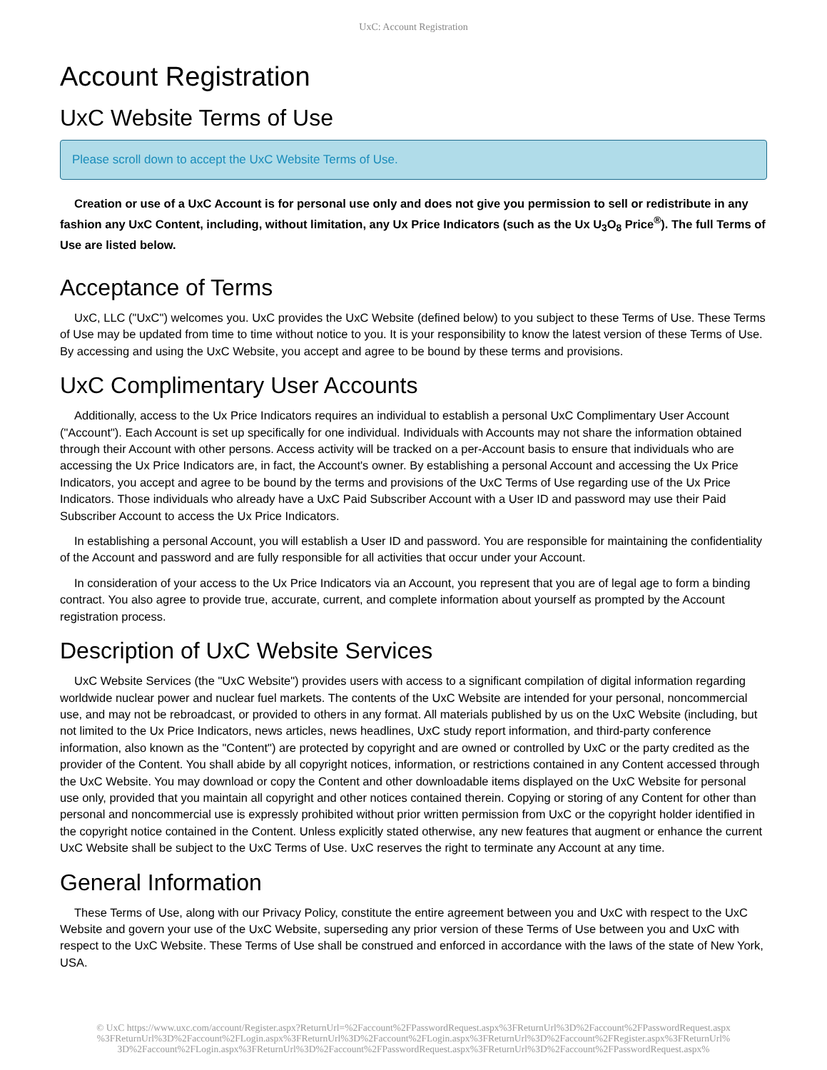UxC: Account Registration
Account Registration
UxC Website Terms of Use
Please scroll down to accept the UxC Website Terms of Use.
Creation or use of a UxC Account is for personal use only and does not give you permission to sell or redistribute in any fashion any UxC Content, including, without limitation, any Ux Price Indicators (such as the Ux U<sub>3</sub>O<sub>8</sub> Price<sup>®</sup>). The full Terms of Use are listed below.
Acceptance of Terms
UxC, LLC ("UxC") welcomes you. UxC provides the UxC Website (defined below) to you subject to these Terms of Use. These Terms of Use may be updated from time to time without notice to you. It is your responsibility to know the latest version of these Terms of Use. By accessing and using the UxC Website, you accept and agree to be bound by these terms and provisions.
UxC Complimentary User Accounts
Additionally, access to the Ux Price Indicators requires an individual to establish a personal UxC Complimentary User Account ("Account"). Each Account is set up specifically for one individual. Individuals with Accounts may not share the information obtained through their Account with other persons. Access activity will be tracked on a per-Account basis to ensure that individuals who are accessing the Ux Price Indicators are, in fact, the Account's owner. By establishing a personal Account and accessing the Ux Price Indicators, you accept and agree to be bound by the terms and provisions of the UxC Terms of Use regarding use of the Ux Price Indicators. Those individuals who already have a UxC Paid Subscriber Account with a User ID and password may use their Paid Subscriber Account to access the Ux Price Indicators.
In establishing a personal Account, you will establish a User ID and password. You are responsible for maintaining the confidentiality of the Account and password and are fully responsible for all activities that occur under your Account.
In consideration of your access to the Ux Price Indicators via an Account, you represent that you are of legal age to form a binding contract. You also agree to provide true, accurate, current, and complete information about yourself as prompted by the Account registration process.
Description of UxC Website Services
UxC Website Services (the "UxC Website") provides users with access to a significant compilation of digital information regarding worldwide nuclear power and nuclear fuel markets. The contents of the UxC Website are intended for your personal, noncommercial use, and may not be rebroadcast, or provided to others in any format. All materials published by us on the UxC Website (including, but not limited to the Ux Price Indicators, news articles, news headlines, UxC study report information, and third-party conference information, also known as the "Content") are protected by copyright and are owned or controlled by UxC or the party credited as the provider of the Content. You shall abide by all copyright notices, information, or restrictions contained in any Content accessed through the UxC Website. You may download or copy the Content and other downloadable items displayed on the UxC Website for personal use only, provided that you maintain all copyright and other notices contained therein. Copying or storing of any Content for other than personal and noncommercial use is expressly prohibited without prior written permission from UxC or the copyright holder identified in the copyright notice contained in the Content. Unless explicitly stated otherwise, any new features that augment or enhance the current UxC Website shall be subject to the UxC Terms of Use. UxC reserves the right to terminate any Account at any time.
General Information
These Terms of Use, along with our Privacy Policy, constitute the entire agreement between you and UxC with respect to the UxC Website and govern your use of the UxC Website, superseding any prior version of these Terms of Use between you and UxC with respect to the UxC Website. These Terms of Use shall be construed and enforced in accordance with the laws of the state of New York, USA.
© UxC https://www.uxc.com/account/Register.aspx?ReturnUrl=%2Faccount%2FPasswordRequest.aspx%3FReturnUrl%3D%2Faccount%2FPasswordRequest.aspx %3FReturnUrl%3D%2Faccount%2FLogin.aspx%3FReturnUrl%3D%2Faccount%2FLogin.aspx%3FReturnUrl%3D%2Faccount%2FRegister.aspx%3FReturnUrl% 3D%2Faccount%2FLogin.aspx%3FReturnUrl%3D%2Faccount%2FPasswordRequest.aspx%3FReturnUrl%3D%2Faccount%2FPasswordRequest.aspx%